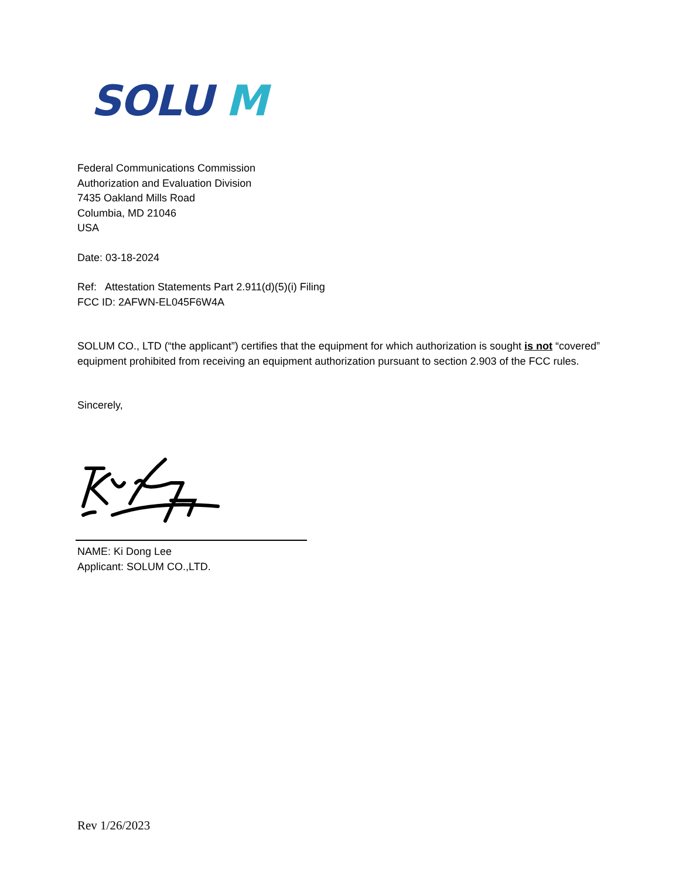SOLU M
Federal Communications Commission
Authorization and Evaluation Division
7435 Oakland Mills Road
Columbia, MD 21046
USA
Date: 03-18-2024
Ref: Attestation Statements Part 2.911(d)(5)(i) Filing
FCC ID: 2AFWN-EL045F6W4A
SOLUM CO., LTD (“the applicant”) certifies that the equipment for which authorization is sought is not “covered” equipment prohibited from receiving an equipment authorization pursuant to section 2.903 of the FCC rules.
Sincerely,
NAME: Ki Dong Lee
Applicant: SOLUM CO.,LTD.
Rev 1/26/2023